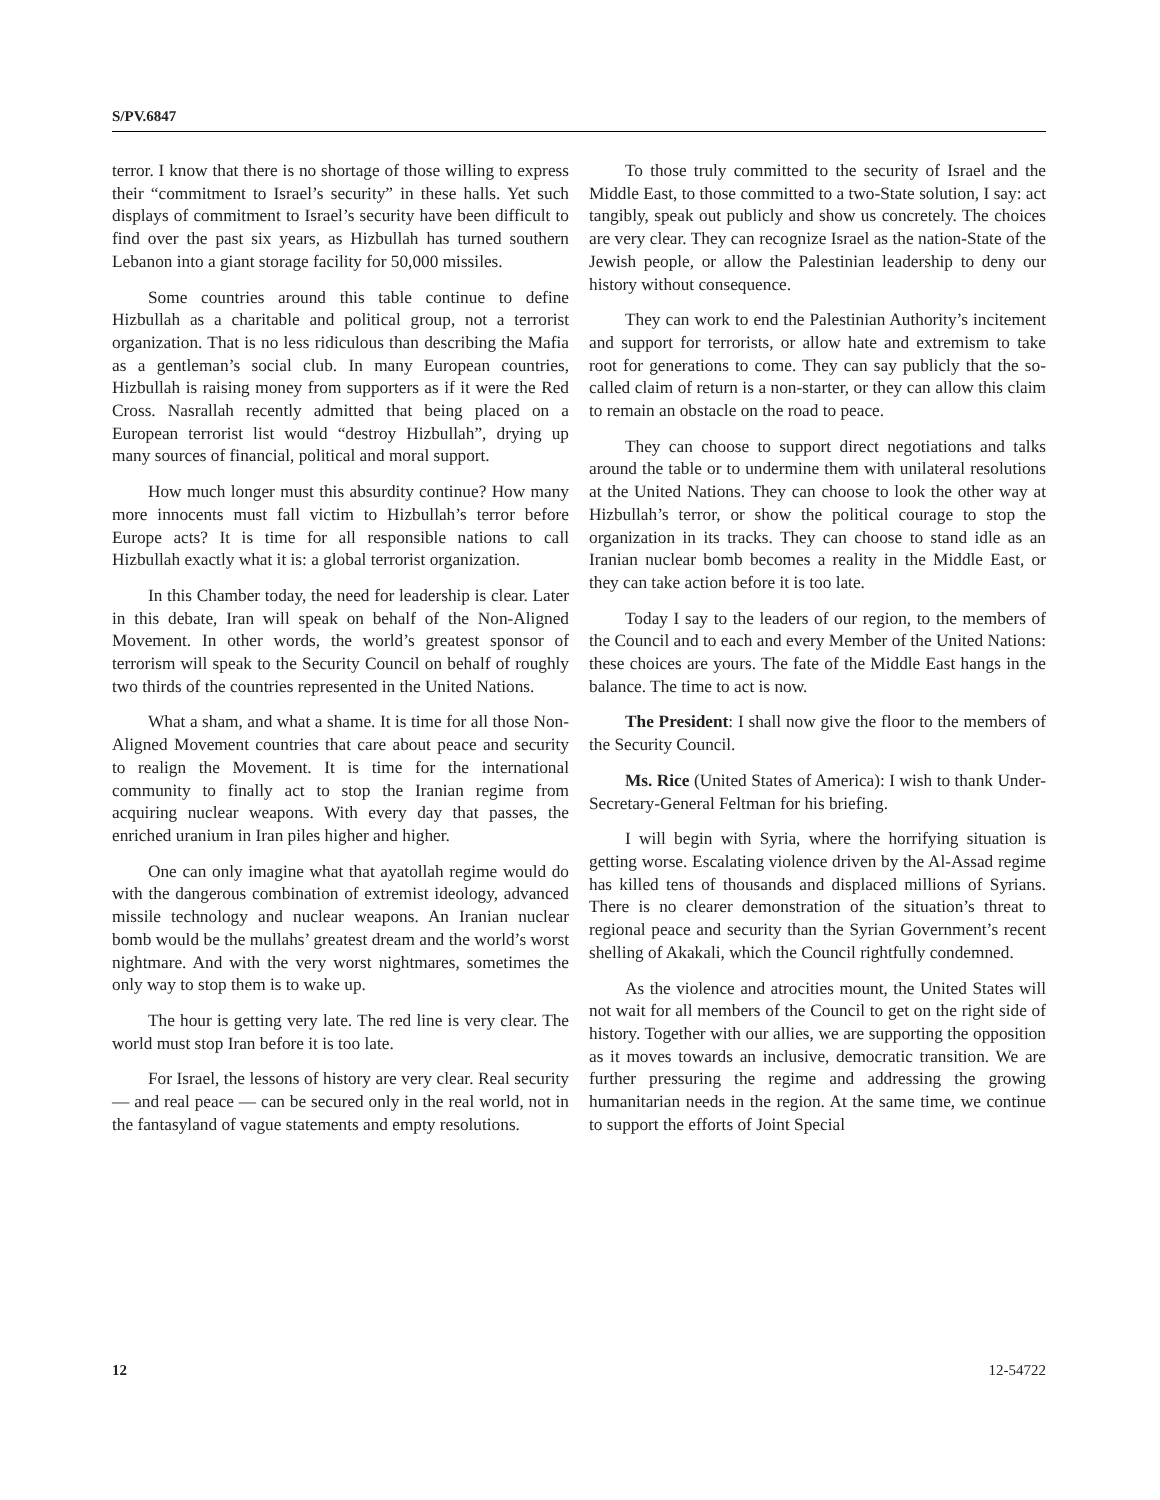S/PV.6847
terror. I know that there is no shortage of those willing to express their “commitment to Israel’s security” in these halls. Yet such displays of commitment to Israel’s security have been difficult to find over the past six years, as Hizbullah has turned southern Lebanon into a giant storage facility for 50,000 missiles.
Some countries around this table continue to define Hizbullah as a charitable and political group, not a terrorist organization. That is no less ridiculous than describing the Mafia as a gentleman’s social club. In many European countries, Hizbullah is raising money from supporters as if it were the Red Cross. Nasrallah recently admitted that being placed on a European terrorist list would “destroy Hizbullah”, drying up many sources of financial, political and moral support.
How much longer must this absurdity continue? How many more innocents must fall victim to Hizbullah’s terror before Europe acts? It is time for all responsible nations to call Hizbullah exactly what it is: a global terrorist organization.
In this Chamber today, the need for leadership is clear. Later in this debate, Iran will speak on behalf of the Non-Aligned Movement. In other words, the world’s greatest sponsor of terrorism will speak to the Security Council on behalf of roughly two thirds of the countries represented in the United Nations.
What a sham, and what a shame. It is time for all those Non-Aligned Movement countries that care about peace and security to realign the Movement. It is time for the international community to finally act to stop the Iranian regime from acquiring nuclear weapons. With every day that passes, the enriched uranium in Iran piles higher and higher.
One can only imagine what that ayatollah regime would do with the dangerous combination of extremist ideology, advanced missile technology and nuclear weapons. An Iranian nuclear bomb would be the mullahs’ greatest dream and the world’s worst nightmare. And with the very worst nightmares, sometimes the only way to stop them is to wake up.
The hour is getting very late. The red line is very clear. The world must stop Iran before it is too late.
For Israel, the lessons of history are very clear. Real security — and real peace — can be secured only in the real world, not in the fantasyland of vague statements and empty resolutions.
To those truly committed to the security of Israel and the Middle East, to those committed to a two-State solution, I say: act tangibly, speak out publicly and show us concretely. The choices are very clear. They can recognize Israel as the nation-State of the Jewish people, or allow the Palestinian leadership to deny our history without consequence.
They can work to end the Palestinian Authority’s incitement and support for terrorists, or allow hate and extremism to take root for generations to come. They can say publicly that the so-called claim of return is a non-starter, or they can allow this claim to remain an obstacle on the road to peace.
They can choose to support direct negotiations and talks around the table or to undermine them with unilateral resolutions at the United Nations. They can choose to look the other way at Hizbullah’s terror, or show the political courage to stop the organization in its tracks. They can choose to stand idle as an Iranian nuclear bomb becomes a reality in the Middle East, or they can take action before it is too late.
Today I say to the leaders of our region, to the members of the Council and to each and every Member of the United Nations: these choices are yours. The fate of the Middle East hangs in the balance. The time to act is now.
The President: I shall now give the floor to the members of the Security Council.
Ms. Rice (United States of America): I wish to thank Under-Secretary-General Feltman for his briefing.
I will begin with Syria, where the horrifying situation is getting worse. Escalating violence driven by the Al-Assad regime has killed tens of thousands and displaced millions of Syrians. There is no clearer demonstration of the situation’s threat to regional peace and security than the Syrian Government’s recent shelling of Akakali, which the Council rightfully condemned.
As the violence and atrocities mount, the United States will not wait for all members of the Council to get on the right side of history. Together with our allies, we are supporting the opposition as it moves towards an inclusive, democratic transition. We are further pressuring the regime and addressing the growing humanitarian needs in the region. At the same time, we continue to support the efforts of Joint Special
12 12-54722